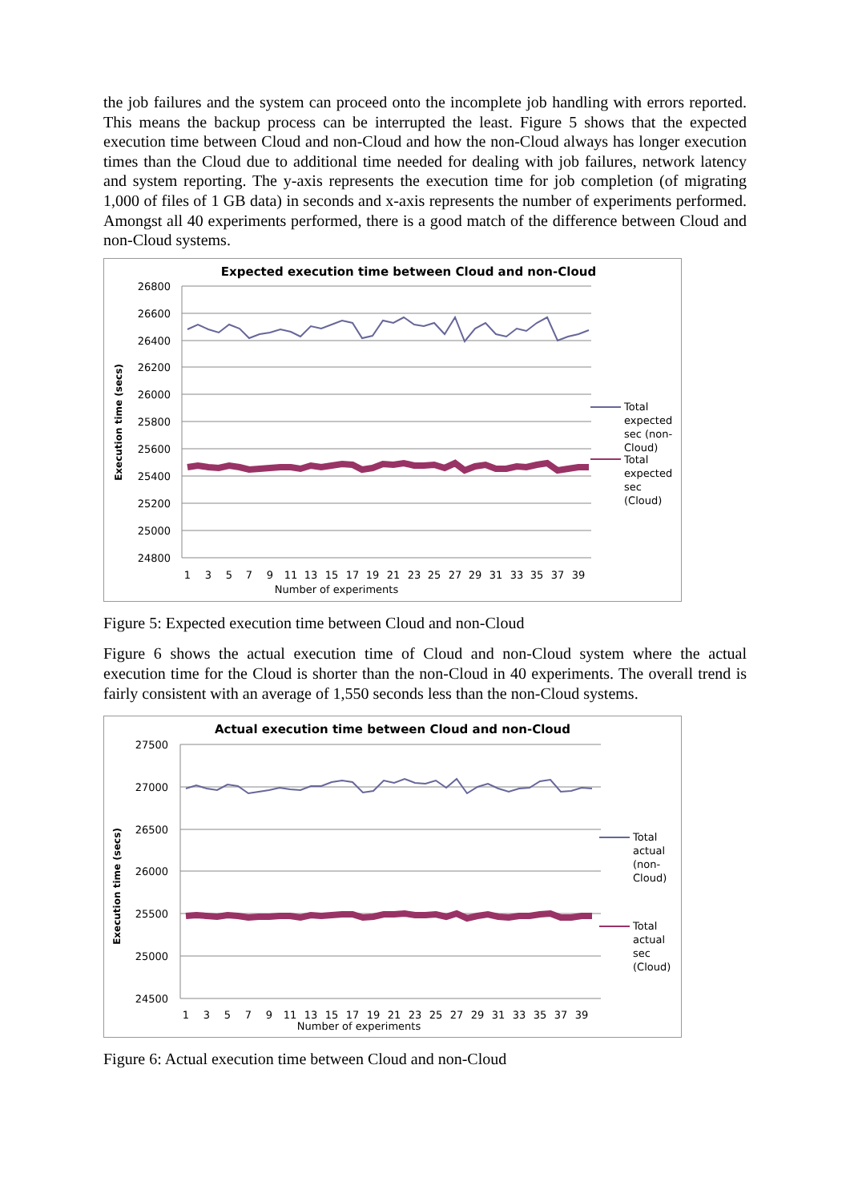the job failures and the system can proceed onto the incomplete job handling with errors reported. This means the backup process can be interrupted the least. Figure 5 shows that the expected execution time between Cloud and non-Cloud and how the non-Cloud always has longer execution times than the Cloud due to additional time needed for dealing with job failures, network latency and system reporting. The y-axis represents the execution time for job completion (of migrating 1,000 of files of 1 GB data) in seconds and x-axis represents the number of experiments performed. Amongst all 40 experiments performed, there is a good match of the difference between Cloud and non-Cloud systems.
Expected execution time between Cloud and non-Cloud
26800
26600
26400
26200
26000
25800
25600
25400
25200
25000
24800
1
3
5
7
9
11
13
15
17
19
21
23
25
27
29
31
33
35
37
39
Number of experiments
Execution time (secs)
Total
expected
sec (non-
Cloud)
Total
expected
sec
(Cloud)
Figure 5: Expected execution time between Cloud and non-Cloud
Figure 6 shows the actual execution time of Cloud and non-Cloud system where the actual execution time for the Cloud is shorter than the non-Cloud in 40 experiments. The overall trend is fairly consistent with an average of 1,550 seconds less than the non-Cloud systems.
Actual execution time between Cloud and non-Cloud
27500
27000
26500
26000
25500
25000
24500
1
3
5
7
9
11
13
15
17
19
21
23
25
27
29
31
33
35
37
39
Number of experiments
Execution time (secs)
Total
actual
(non-
Cloud)
Total
actual
sec
(Cloud)
Figure 6: Actual execution time between Cloud and non-Cloud